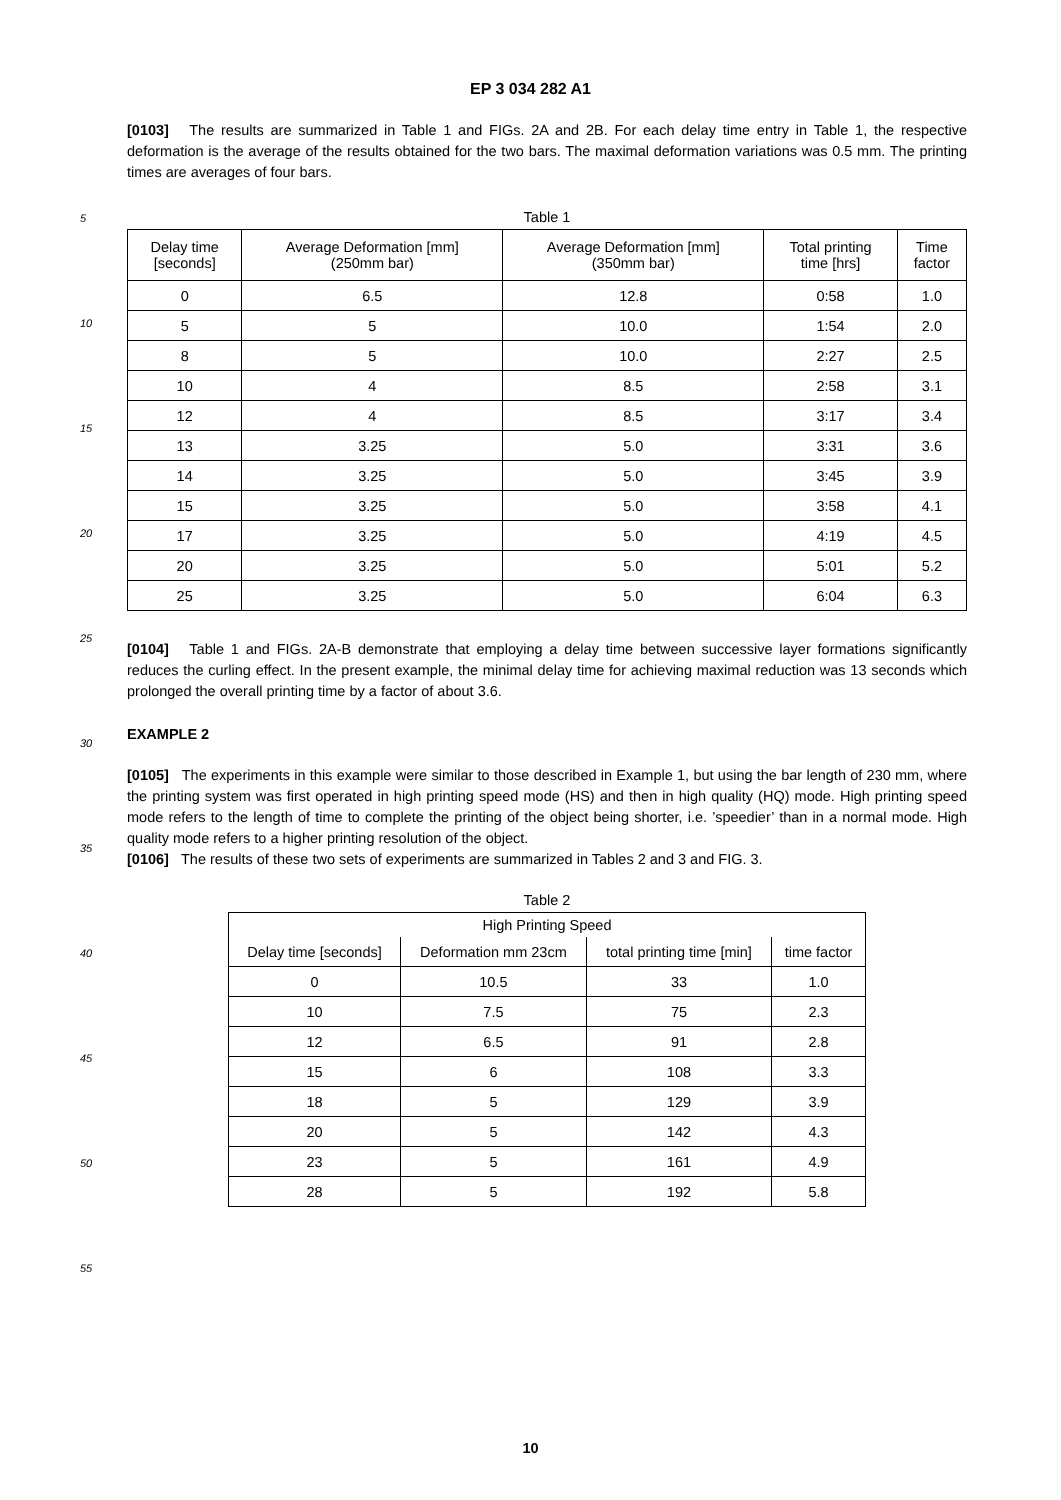5
10
15
20
25
30
35
40
45
50
55
EP 3 034 282 A1
[0103] The results are summarized in Table 1 and FIGs. 2A and 2B. For each delay time entry in Table 1, the respective deformation is the average of the results obtained for the two bars. The maximal deformation variations was 0.5 mm. The printing times are averages of four bars.
Table 1
| Delay time [seconds] | Average Deformation [mm] (250mm bar) | Average Deformation [mm] (350mm bar) | Total printing time [hrs] | Time factor |
| --- | --- | --- | --- | --- |
| 0 | 6.5 | 12.8 | 0:58 | 1.0 |
| 5 | 5 | 10.0 | 1:54 | 2.0 |
| 8 | 5 | 10.0 | 2:27 | 2.5 |
| 10 | 4 | 8.5 | 2:58 | 3.1 |
| 12 | 4 | 8.5 | 3:17 | 3.4 |
| 13 | 3.25 | 5.0 | 3:31 | 3.6 |
| 14 | 3.25 | 5.0 | 3:45 | 3.9 |
| 15 | 3.25 | 5.0 | 3:58 | 4.1 |
| 17 | 3.25 | 5.0 | 4:19 | 4.5 |
| 20 | 3.25 | 5.0 | 5:01 | 5.2 |
| 25 | 3.25 | 5.0 | 6:04 | 6.3 |
[0104] Table 1 and FIGs. 2A-B demonstrate that employing a delay time between successive layer formations significantly reduces the curling effect. In the present example, the minimal delay time for achieving maximal reduction was 13 seconds which prolonged the overall printing time by a factor of about 3.6.
EXAMPLE 2
[0105] The experiments in this example were similar to those described in Example 1, but using the bar length of 230 mm, where the printing system was first operated in high printing speed mode (HS) and then in high quality (HQ) mode. High printing speed mode refers to the length of time to complete the printing of the object being shorter, i.e. ’speedier’ than in a normal mode. High quality mode refers to a higher printing resolution of the object.
[0106] The results of these two sets of experiments are summarized in Tables 2 and 3 and FIG. 3.
Table 2
| High Printing Speed | | | |
| --- | --- | --- | --- |
| Delay time [seconds] | Deformation mm 23cm | total printing time [min] | time factor |
| 0 | 10.5 | 33 | 1.0 |
| 10 | 7.5 | 75 | 2.3 |
| 12 | 6.5 | 91 | 2.8 |
| 15 | 6 | 108 | 3.3 |
| 18 | 5 | 129 | 3.9 |
| 20 | 5 | 142 | 4.3 |
| 23 | 5 | 161 | 4.9 |
| 28 | 5 | 192 | 5.8 |
10